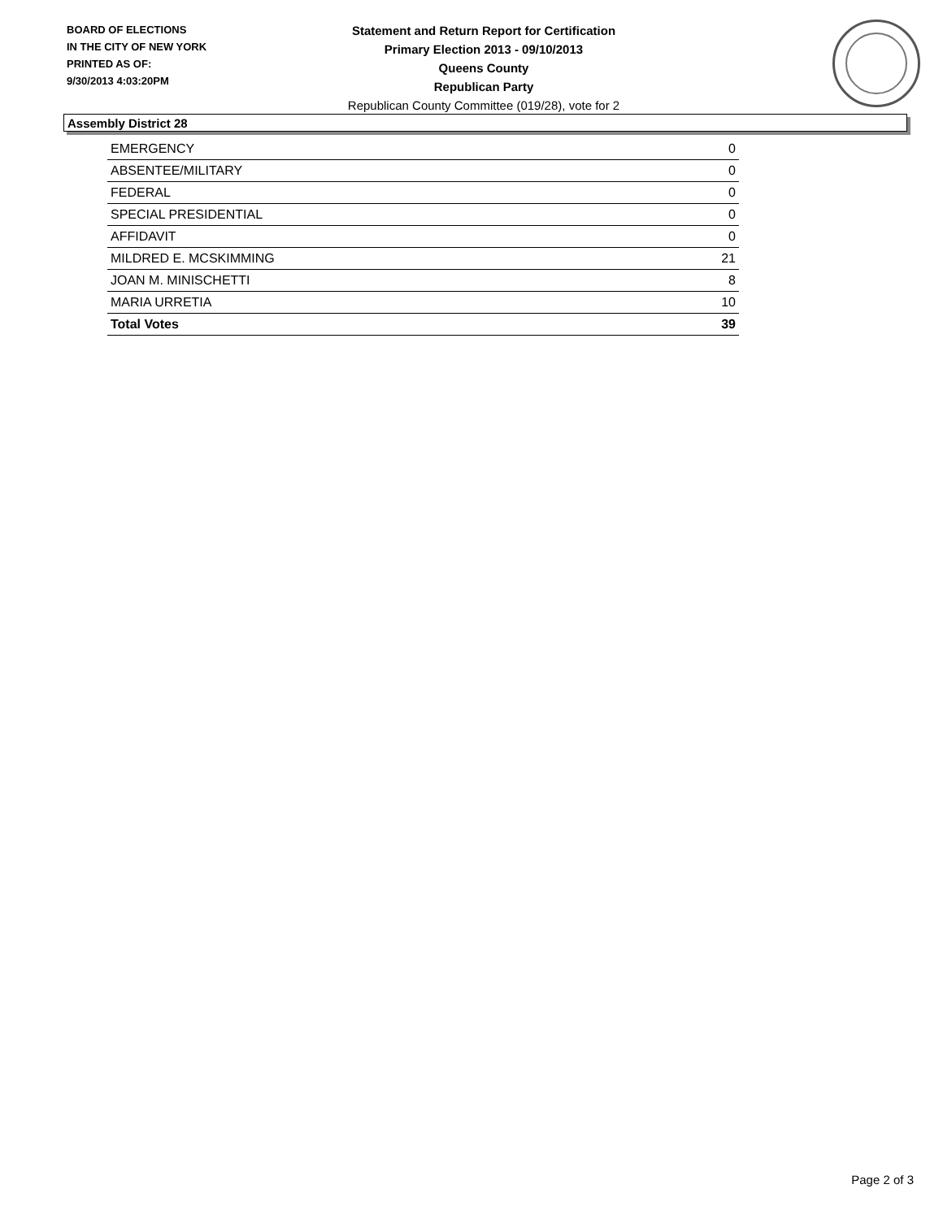BOARD OF ELECTIONS
IN THE CITY OF NEW YORK
PRINTED AS OF:
9/30/2013 4:03:20PM
Statement and Return Report for Certification
Primary Election 2013 - 09/10/2013
Queens County
Republican Party
Republican County Committee (019/28), vote for 2
Assembly District 28
| EMERGENCY | 0 |
| ABSENTEE/MILITARY | 0 |
| FEDERAL | 0 |
| SPECIAL PRESIDENTIAL | 0 |
| AFFIDAVIT | 0 |
| MILDRED E. MCSKIMMING | 21 |
| JOAN M. MINISCHETTI | 8 |
| MARIA URRETIA | 10 |
| Total Votes | 39 |
Page 2 of 3